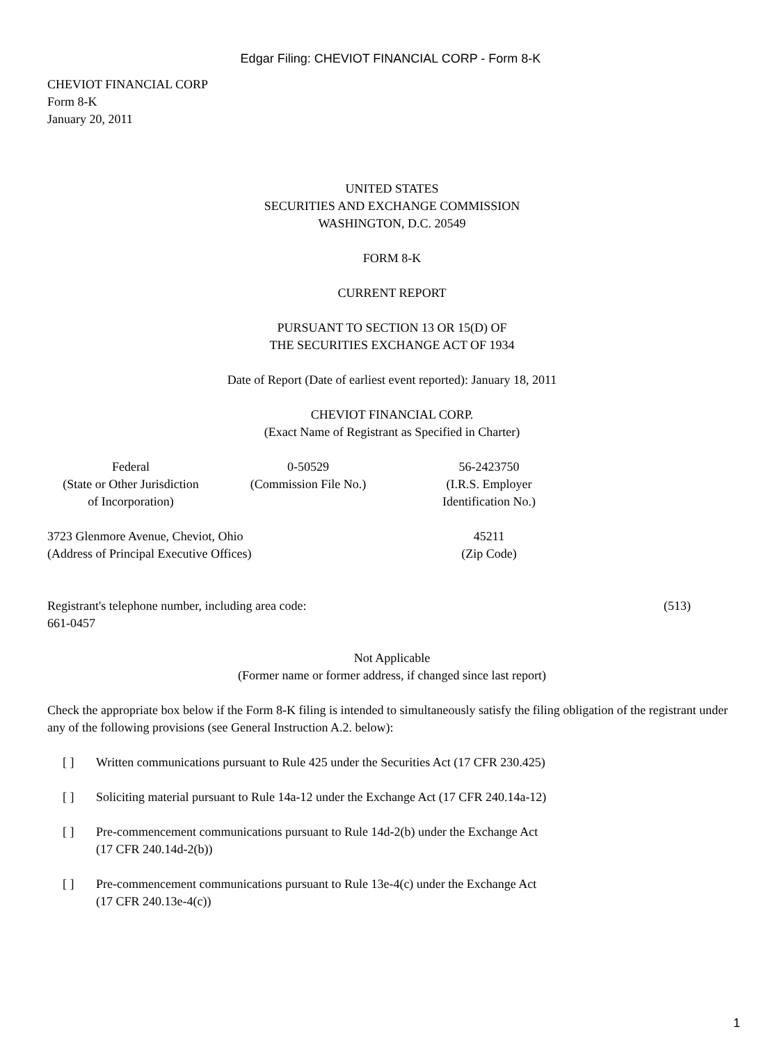Edgar Filing: CHEVIOT FINANCIAL CORP - Form 8-K
CHEVIOT FINANCIAL CORP
Form 8-K
January 20, 2011
UNITED STATES
SECURITIES AND EXCHANGE COMMISSION
WASHINGTON, D.C. 20549
FORM 8-K
CURRENT REPORT
PURSUANT TO SECTION 13 OR 15(D) OF
THE SECURITIES EXCHANGE ACT OF 1934
Date of Report (Date of earliest event reported): January 18, 2011
CHEVIOT FINANCIAL CORP.
(Exact Name of Registrant as Specified in Charter)
| Federal (State or Other Jurisdiction of Incorporation) | 0-50529 (Commission File No.) | 56-2423750 (I.R.S. Employer Identification No.) |
| 3723 Glenmore Avenue, Cheviot, Ohio (Address of Principal Executive Offices) | 45211 (Zip Code) |
| Registrant's telephone number, including area code: | (513) |
661-0457
Not Applicable
(Former name or former address, if changed since last report)
Check the appropriate box below if the Form 8-K filing is intended to simultaneously satisfy the filing obligation of the registrant under any of the following provisions (see General Instruction A.2. below):
[ ] Written communications pursuant to Rule 425 under the Securities Act (17 CFR 230.425)
[ ] Soliciting material pursuant to Rule 14a-12 under the Exchange Act (17 CFR 240.14a-12)
[ ] Pre-commencement communications pursuant to Rule 14d-2(b) under the Exchange Act
(17 CFR 240.14d-2(b))
[ ] Pre-commencement communications pursuant to Rule 13e-4(c) under the Exchange Act
(17 CFR 240.13e-4(c))
1